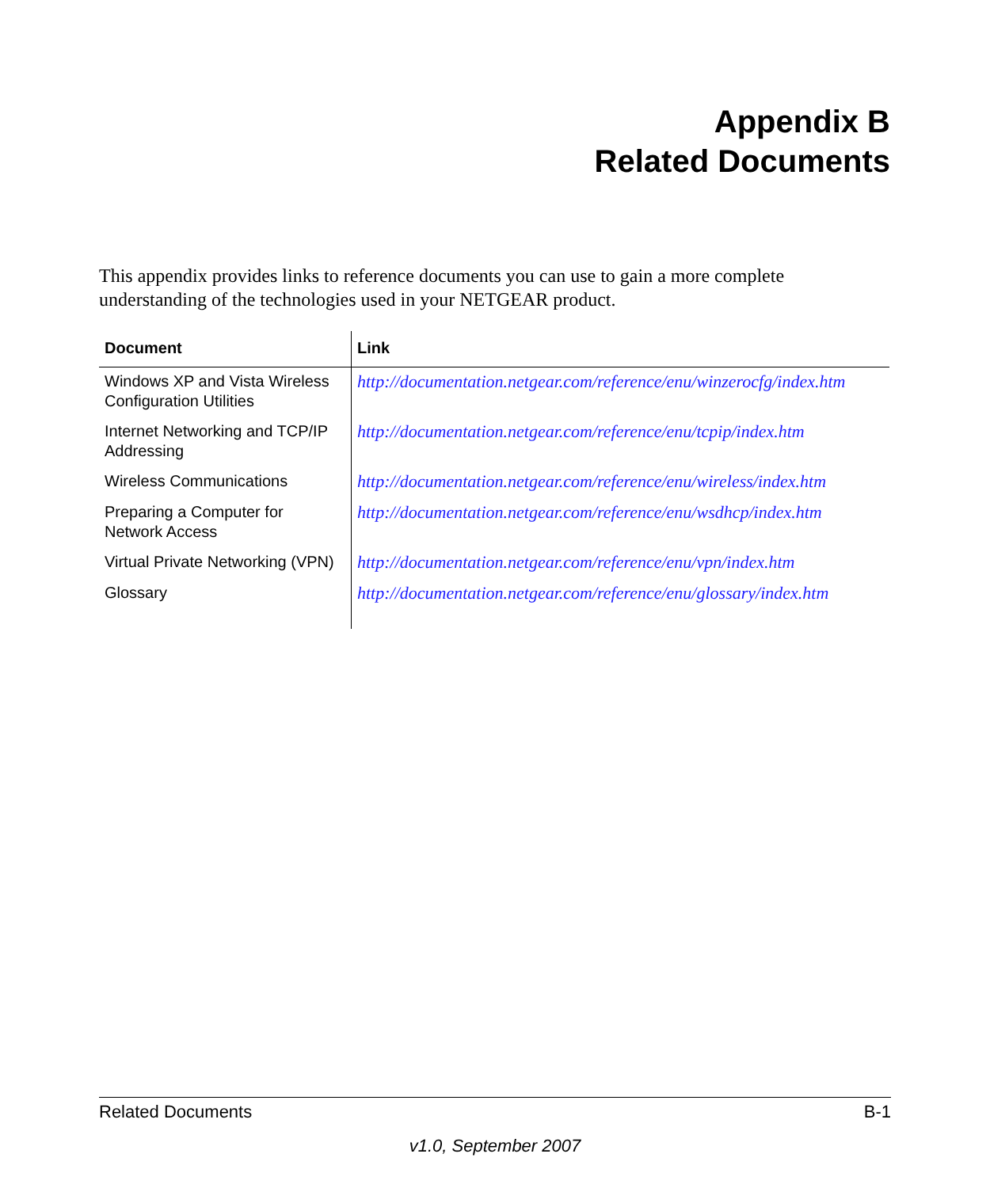Appendix B
Related Documents
This appendix provides links to reference documents you can use to gain a more complete understanding of the technologies used in your NETGEAR product.
| Document | Link |
| --- | --- |
| Windows XP and Vista Wireless Configuration Utilities | http://documentation.netgear.com/reference/enu/winzerocfg/index.htm |
| Internet Networking and TCP/IP Addressing | http://documentation.netgear.com/reference/enu/tcpip/index.htm |
| Wireless Communications | http://documentation.netgear.com/reference/enu/wireless/index.htm |
| Preparing a Computer for Network Access | http://documentation.netgear.com/reference/enu/wsdhcp/index.htm |
| Virtual Private Networking (VPN) | http://documentation.netgear.com/reference/enu/vpn/index.htm |
| Glossary | http://documentation.netgear.com/reference/enu/glossary/index.htm |
Related Documents B-1
v1.0, September 2007